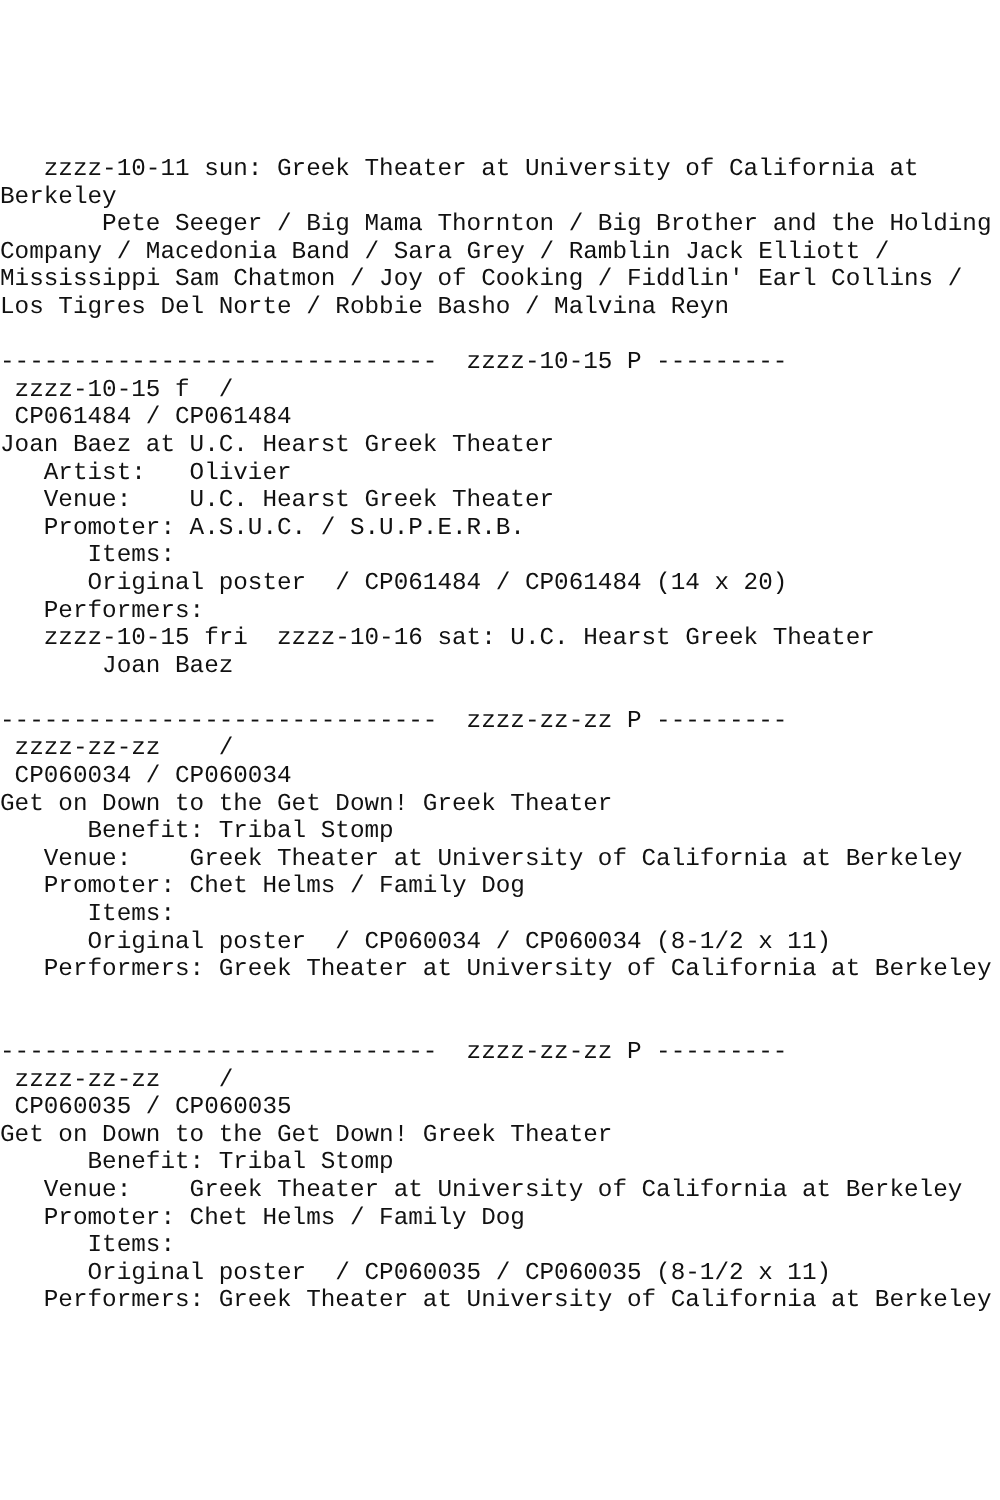zzzz-10-11 sun: Greek Theater at University of California at
Berkeley
       Pete Seeger / Big Mama Thornton / Big Brother and the Holding
Company / Macedonia Band / Sara Grey / Ramblin Jack Elliott /
Mississippi Sam Chatmon / Joy of Cooking / Fiddlin' Earl Collins /
Los Tigres Del Norte / Robbie Basho / Malvina Reyn

------------------------------  zzzz-10-15 P ---------
 zzzz-10-15 f  /
 CP061484 / CP061484
Joan Baez at U.C. Hearst Greek Theater
   Artist:   Olivier
   Venue:    U.C. Hearst Greek Theater
   Promoter: A.S.U.C. / S.U.P.E.R.B.
      Items:
      Original poster  / CP061484 / CP061484 (14 x 20)
   Performers:
   zzzz-10-15 fri  zzzz-10-16 sat: U.C. Hearst Greek Theater
       Joan Baez

------------------------------  zzzz-zz-zz P ---------
 zzzz-zz-zz    /
 CP060034 / CP060034
Get on Down to the Get Down! Greek Theater
      Benefit: Tribal Stomp
   Venue:    Greek Theater at University of California at Berkeley
   Promoter: Chet Helms / Family Dog
      Items:
      Original poster  / CP060034 / CP060034 (8-1/2 x 11)
   Performers: Greek Theater at University of California at Berkeley


------------------------------  zzzz-zz-zz P ---------
 zzzz-zz-zz    /
 CP060035 / CP060035
Get on Down to the Get Down! Greek Theater
      Benefit: Tribal Stomp
   Venue:    Greek Theater at University of California at Berkeley
   Promoter: Chet Helms / Family Dog
      Items:
      Original poster  / CP060035 / CP060035 (8-1/2 x 11)
   Performers: Greek Theater at University of California at Berkeley